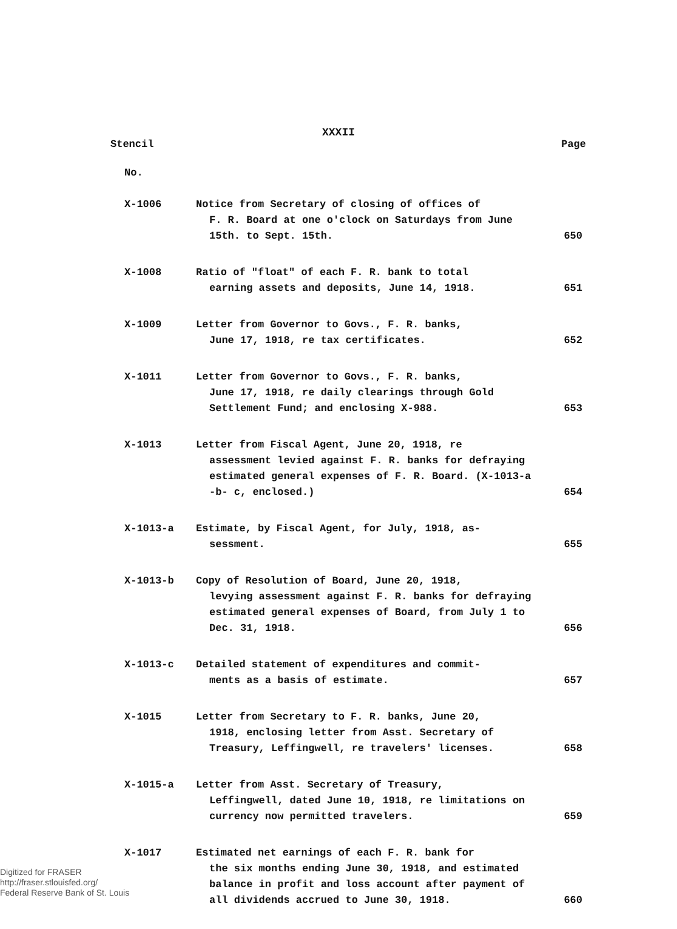XXXII
Stencil Page
No.
| X-1006 | Notice from Secretary of closing of offices of F. R. Board at one o'clock on Saturdays from June 15th. to Sept. 15th. | 650 |
| X-1008 | Ratio of "float" of each F. R. bank to total earning assets and deposits, June 14, 1918. | 651 |
| X-1009 | Letter from Governor to Govs., F. R. banks, June 17, 1918, re tax certificates. | 652 |
| X-1011 | Letter from Governor to Govs., F. R. banks, June 17, 1918, re daily clearings through Gold Settlement Fund; and enclosing X-988. | 653 |
| X-1013 | Letter from Fiscal Agent, June 20, 1918, re assessment levied against F. R. banks for defraying estimated general expenses of F. R. Board. (X-1013-a -b- c, enclosed.) | 654 |
| X-1013-a | Estimate, by Fiscal Agent, for July, 1918, as- sessment. | 655 |
| X-1013-b | Copy of Resolution of Board, June 20, 1918, levying assessment against F. R. banks for defraying estimated general expenses of Board, from July 1 to Dec. 31, 1918. | 656 |
| X-1013-c | Detailed statement of expenditures and commit- ments as a basis of estimate. | 657 |
| X-1015 | Letter from Secretary to F. R. banks, June 20, 1918, enclosing letter from Asst. Secretary of Treasury, Leffingwell, re travelers' licenses. | 658 |
| X-1015-a | Letter from Asst. Secretary of Treasury, Leffingwell, dated June 10, 1918, re limitations on currency now permitted travelers. | 659 |
| X-1017 | Estimated net earnings of each F. R. bank for the six months ending June 30, 1918, and estimated balance in profit and loss account after payment of all dividends accrued to June 30, 1918. | 660 |
Digitized for FRASER
http://fraser.stlouisfed.org/
Federal Reserve Bank of St. Louis